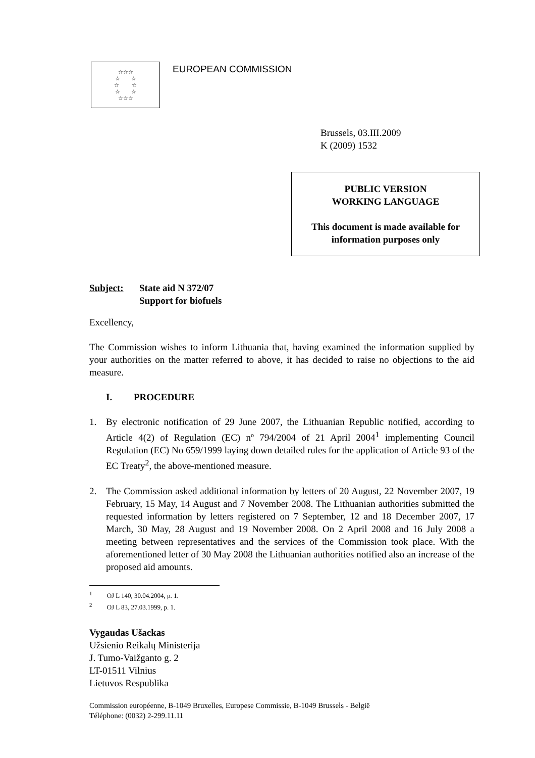☆☆☆
☆ ☆
☆ ☆
☆ ☆
☆☆☆
EUROPEAN COMMISSION
Brussels, 03.III.2009
K (2009) 1532
PUBLIC VERSION
WORKING LANGUAGE
This document is made available for
information purposes only
Subject: State aid N 372/07
Support for biofuels
Excellency,
The Commission wishes to inform Lithuania that, having examined the information supplied by your authorities on the matter referred to above, it has decided to raise no objections to the aid measure.
I. PROCEDURE
1. By electronic notification of 29 June 2007, the Lithuanian Republic notified, according to Article 4(2) of Regulation (EC) nº 794/2004 of 21 April 2004<sup>1</sup> implementing Council Regulation (EC) No 659/1999 laying down detailed rules for the application of Article 93 of the EC Treaty<sup>2</sup>, the above-mentioned measure.
2. The Commission asked additional information by letters of 20 August, 22 November 2007, 19 February, 15 May, 14 August and 7 November 2008. The Lithuanian authorities submitted the requested information by letters registered on 7 September, 12 and 18 December 2007, 17 March, 30 May, 28 August and 19 November 2008. On 2 April 2008 and 16 July 2008 a meeting between representatives and the services of the Commission took place. With the aforementioned letter of 30 May 2008 the Lithuanian authorities notified also an increase of the proposed aid amounts.
<sup>1</sup> OJ L 140, 30.04.2004, p. 1.
<sup>2</sup> OJ L 83, 27.03.1999, p. 1.
Vygaudas Ušackas
Užsienio Reikalų Ministerija
J. Tumo-Vaižganto g. 2
LT-01511 Vilnius
Lietuvos Respublika
Commission européenne, B-1049 Bruxelles, Europese Commissie, B-1049 Brussels - België
Téléphone: (0032) 2-299.11.11